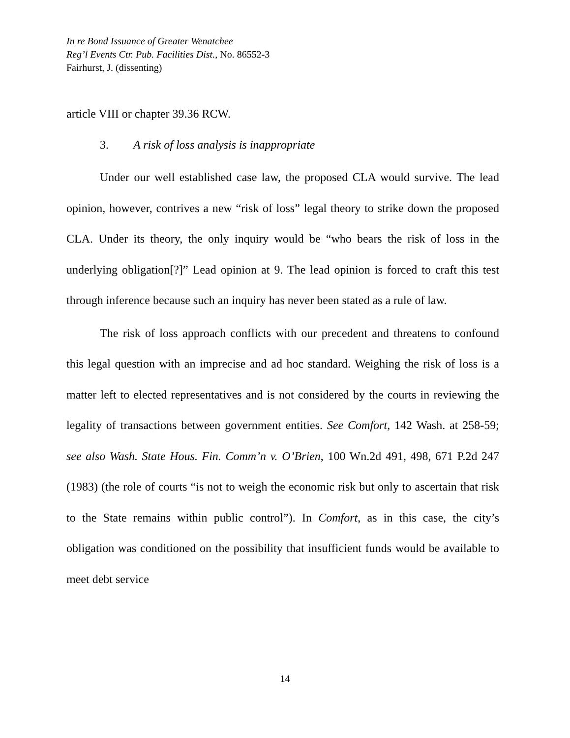In re Bond Issuance of Greater Wenatchee
Reg’l Events Ctr. Pub. Facilities Dist., No. 86552-3
Fairhurst, J. (dissenting)
article VIII or chapter 39.36 RCW.
3. A risk of loss analysis is inappropriate
Under our well established case law, the proposed CLA would survive. The lead opinion, however, contrives a new “risk of loss” legal theory to strike down the proposed CLA. Under its theory, the only inquiry would be “who bears the risk of loss in the underlying obligation[?]” Lead opinion at 9. The lead opinion is forced to craft this test through inference because such an inquiry has never been stated as a rule of law.
The risk of loss approach conflicts with our precedent and threatens to confound this legal question with an imprecise and ad hoc standard. Weighing the risk of loss is a matter left to elected representatives and is not considered by the courts in reviewing the legality of transactions between government entities. See Comfort, 142 Wash. at 258-59; see also Wash. State Hous. Fin. Comm’n v. O’Brien, 100 Wn.2d 491, 498, 671 P.2d 247 (1983) (the role of courts “is not to weigh the economic risk but only to ascertain that risk to the State remains within public control”). In Comfort, as in this case, the city’s obligation was conditioned on the possibility that insufficient funds would be available to meet debt service
14